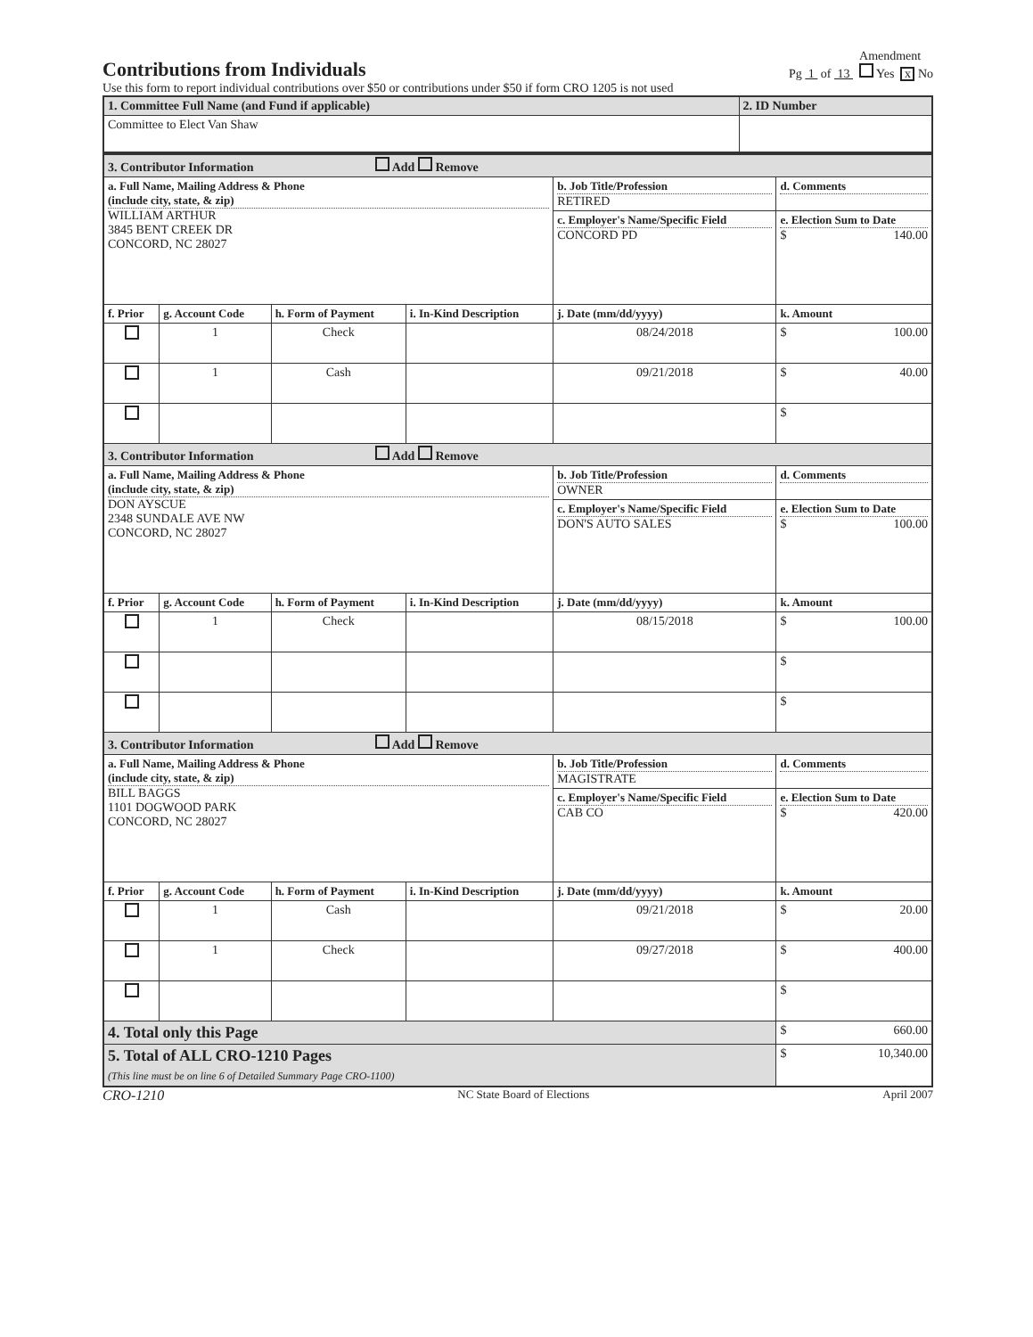Contributions from Individuals
Pg 1 of 13 Amendment
Yes x No
Use this form to report individual contributions over $50 or contributions under $50 if form CRO 1205 is not used
| 1. Committee Full Name (and Fund if applicable) | 2. ID Number |
| Committee to Elect Van Shaw | |
| 3. Contributor Information Add Remove | | | | | |
| a. Full Name, Mailing Address & Phone (include city, state, & zip) WILLIAM ARTHUR 3845 BENT CREEK DR CONCORD, NC 28027 | | | | b. Job Title/Profession RETIRED | d. Comments |
| | | | | c. Employer's Name/Specific Field CONCORD PD | e. Election Sum to Date $ 140.00 |
| f. Prior | g. Account Code | h. Form of Payment | i. In-Kind Description | j. Date (mm/dd/yyyy) | k. Amount |
| | 1 | Check | | 08/24/2018 | $ 100.00 |
| | 1 | Cash | | 09/21/2018 | $ 40.00 |
| | | | | | $ |
| 3. Contributor Information Add Remove | | | | | |
| a. Full Name, Mailing Address & Phone (include city, state, & zip) DON AYSCUE 2348 SUNDALE AVE NW CONCORD, NC 28027 | | | | b. Job Title/Profession OWNER | d. Comments |
| | | | | c. Employer's Name/Specific Field DON'S AUTO SALES | e. Election Sum to Date $ 100.00 |
| f. Prior | g. Account Code | h. Form of Payment | i. In-Kind Description | j. Date (mm/dd/yyyy) | k. Amount |
| | 1 | Check | | 08/15/2018 | $ 100.00 |
| | | | | | $ |
| | | | | | $ |
| 3. Contributor Information Add Remove | | | | | |
| a. Full Name, Mailing Address & Phone (include city, state, & zip) BILL BAGGS 1101 DOGWOOD PARK CONCORD, NC 28027 | | | | b. Job Title/Profession MAGISTRATE | d. Comments |
| | | | | c. Employer's Name/Specific Field CAB CO | e. Election Sum to Date $ 420.00 |
| f. Prior | g. Account Code | h. Form of Payment | i. In-Kind Description | j. Date (mm/dd/yyyy) | k. Amount |
| | 1 | Cash | | 09/21/2018 | $ 20.00 |
| | 1 | Check | | 09/27/2018 | $ 400.00 |
| | | | | | $ |
| 4. Total only this Page | | | | | $ 660.00 |
| 5. Total of ALL CRO-1210 Pages (This line must be on line 6 of Detailed Summary Page CRO-1100) | | | | | $ 10,340.00 |
CRO-1210 NC State Board of Elections April 2007